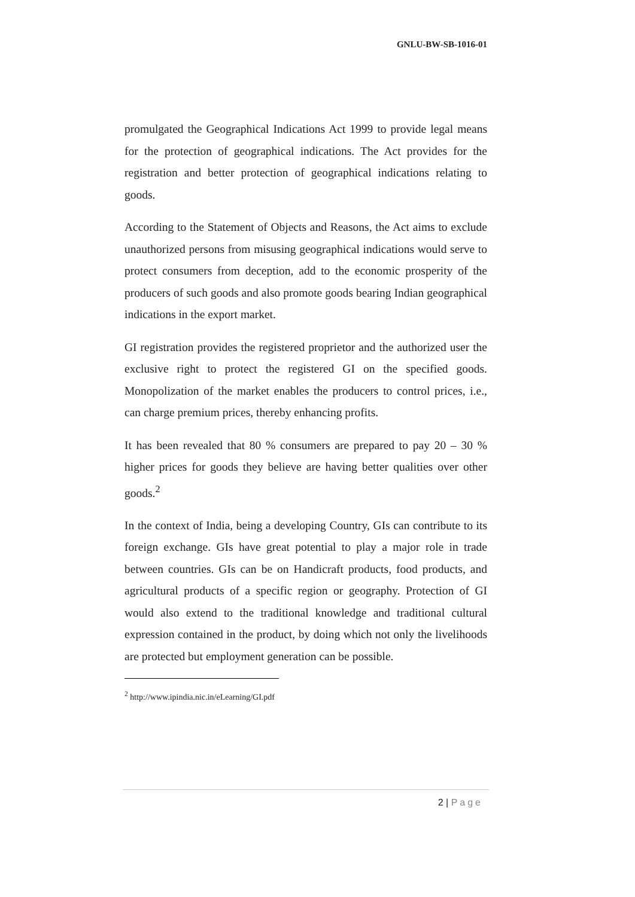GNLU-BW-SB-1016-01
promulgated the Geographical Indications Act 1999 to provide legal means for the protection of geographical indications. The Act provides for the registration and better protection of geographical indications relating to goods.
According to the Statement of Objects and Reasons, the Act aims to exclude unauthorized persons from misusing geographical indications would serve to protect consumers from deception, add to the economic prosperity of the producers of such goods and also promote goods bearing Indian geographical indications in the export market.
GI registration provides the registered proprietor and the authorized user the exclusive right to protect the registered GI on the specified goods. Monopolization of the market enables the producers to control prices, i.e., can charge premium prices, thereby enhancing profits.
It has been revealed that 80 % consumers are prepared to pay 20 – 30 % higher prices for goods they believe are having better qualities over other goods.<sup>2</sup>
In the context of India, being a developing Country, GIs can contribute to its foreign exchange. GIs have great potential to play a major role in trade between countries. GIs can be on Handicraft products, food products, and agricultural products of a specific region or geography. Protection of GI would also extend to the traditional knowledge and traditional cultural expression contained in the product, by doing which not only the livelihoods are protected but employment generation can be possible.
<sup>2</sup> http://www.ipindia.nic.in/eLearning/GI.pdf
2 | Page